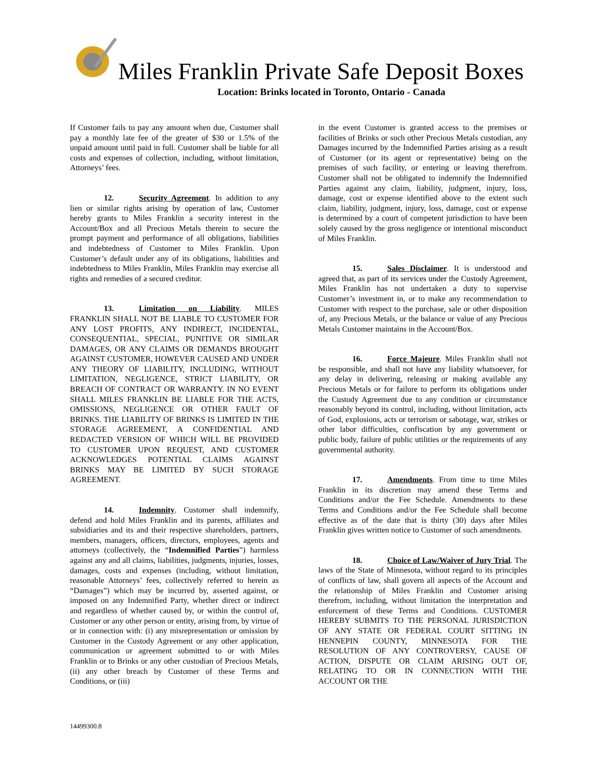Miles Franklin Private Safe Deposit Boxes
Location: Brinks located in Toronto, Ontario - Canada
If Customer fails to pay any amount when due, Customer shall pay a monthly late fee of the greater of $30 or 1.5% of the unpaid amount until paid in full. Customer shall be liable for all costs and expenses of collection, including, without limitation, Attorneys’ fees.
12. Security Agreement. In addition to any lien or similar rights arising by operation of law, Customer hereby grants to Miles Franklin a security interest in the Account/Box and all Precious Metals therein to secure the prompt payment and performance of all obligations, liabilities and indebtedness of Customer to Miles Franklin. Upon Customer’s default under any of its obligations, liabilities and indebtedness to Miles Franklin, Miles Franklin may exercise all rights and remedies of a secured creditor.
13. Limitation on Liability. MILES FRANKLIN SHALL NOT BE LIABLE TO CUSTOMER FOR ANY LOST PROFITS, ANY INDIRECT, INCIDENTAL, CONSEQUENTIAL, SPECIAL, PUNITIVE OR SIMILAR DAMAGES, OR ANY CLAIMS OR DEMANDS BROUGHT AGAINST CUSTOMER, HOWEVER CAUSED AND UNDER ANY THEORY OF LIABILITY, INCLUDING, WITHOUT LIMITATION, NEGLIGENCE, STRICT LIABILITY, OR BREACH OF CONTRACT OR WARRANTY. IN NO EVENT SHALL MILES FRANKLIN BE LIABLE FOR THE ACTS, OMISSIONS, NEGLIGENCE OR OTHER FAULT OF BRINKS. THE LIABILITY OF BRINKS IS LIMITED IN THE STORAGE AGREEMENT, A CONFIDENTIAL AND REDACTED VERSION OF WHICH WILL BE PROVIDED TO CUSTOMER UPON REQUEST, AND CUSTOMER ACKNOWLEDGES POTENTIAL CLAIMS AGAINST BRINKS MAY BE LIMITED BY SUCH STORAGE AGREEMENT.
14. Indemnity. Customer shall indemnify, defend and hold Miles Franklin and its parents, affiliates and subsidiaries and its and their respective shareholders, partners, members, managers, officers, directors, employees, agents and attorneys (collectively, the “Indemnified Parties”) harmless against any and all claims, liabilities, judgments, injuries, losses, damages, costs and expenses (including, without limitation, reasonable Attorneys’ fees, collectively referred to herein as “Damages”) which may be incurred by, asserted against, or imposed on any Indemnified Party, whether direct or indirect and regardless of whether caused by, or within the control of, Customer or any other person or entity, arising from, by virtue of or in connection with: (i) any misrepresentation or omission by Customer in the Custody Agreement or any other application, communication or agreement submitted to or with Miles Franklin or to Brinks or any other custodian of Precious Metals, (ii) any other breach by Customer of these Terms and Conditions, or (iii)
in the event Customer is granted access to the premises or facilities of Brinks or such other Precious Metals custodian, any Damages incurred by the Indemnified Parties arising as a result of Customer (or its agent or representative) being on the premises of such facility, or entering or leaving therefrom. Customer shall not be obligated to indemnify the Indemnified Parties against any claim, liability, judgment, injury, loss, damage, cost or expense identified above to the extent such claim, liability, judgment, injury, loss, damage, cost or expense is determined by a court of competent jurisdiction to have been solely caused by the gross negligence or intentional misconduct of Miles Franklin.
15. Sales Disclaimer. It is understood and agreed that, as part of its services under the Custody Agreement, Miles Franklin has not undertaken a duty to supervise Customer’s investment in, or to make any recommendation to Customer with respect to the purchase, sale or other disposition of, any Precious Metals, or the balance or value of any Precious Metals Customer maintains in the Account/Box.
16. Force Majeure. Miles Franklin shall not be responsible, and shall not have any liability whatsoever, for any delay in delivering, releasing or making available any Precious Metals or for failure to perform its obligations under the Custody Agreement due to any condition or circumstance reasonably beyond its control, including, without limitation, acts of God, explosions, acts or terrorism or sabotage, war, strikes or other labor difficulties, confiscation by any government or public body, failure of public utilities or the requirements of any governmental authority.
17. Amendments. From time to time Miles Franklin in its discretion may amend these Terms and Conditions and/or the Fee Schedule. Amendments to these Terms and Conditions and/or the Fee Schedule shall become effective as of the date that is thirty (30) days after Miles Franklin gives written notice to Customer of such amendments.
18. Choice of Law/Waiver of Jury Trial. The laws of the State of Minnesota, without regard to its principles of conflicts of law, shall govern all aspects of the Account and the relationship of Miles Franklin and Customer arising therefrom, including, without limitation the interpretation and enforcement of these Terms and Conditions. CUSTOMER HEREBY SUBMITS TO THE PERSONAL JURISDICTION OF ANY STATE OR FEDERAL COURT SITTING IN HENNEPIN COUNTY, MINNESOTA FOR THE RESOLUTION OF ANY CONTROVERSY, CAUSE OF ACTION, DISPUTE OR CLAIM ARISING OUT OF, RELATING TO OR IN CONNECTION WITH THE ACCOUNT OR THE
14499300.8